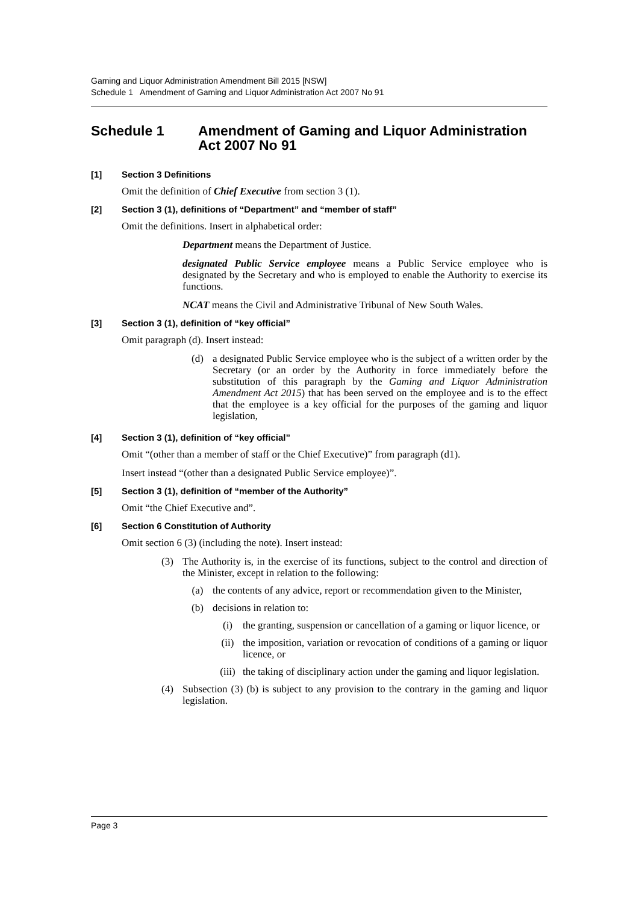Gaming and Liquor Administration Amendment Bill 2015 [NSW]
Schedule 1 Amendment of Gaming and Liquor Administration Act 2007 No 91
Schedule 1 Amendment of Gaming and Liquor Administration Act 2007 No 91
[1] Section 3 Definitions
Omit the definition of Chief Executive from section 3 (1).
[2] Section 3 (1), definitions of “Department” and “member of staff”
Omit the definitions. Insert in alphabetical order:
Department means the Department of Justice.
designated Public Service employee means a Public Service employee who is designated by the Secretary and who is employed to enable the Authority to exercise its functions.
NCAT means the Civil and Administrative Tribunal of New South Wales.
[3] Section 3 (1), definition of “key official”
Omit paragraph (d). Insert instead:
(d) a designated Public Service employee who is the subject of a written order by the Secretary (or an order by the Authority in force immediately before the substitution of this paragraph by the Gaming and Liquor Administration Amendment Act 2015) that has been served on the employee and is to the effect that the employee is a key official for the purposes of the gaming and liquor legislation,
[4] Section 3 (1), definition of “key official”
Omit “(other than a member of staff or the Chief Executive)” from paragraph (d1).
Insert instead “(other than a designated Public Service employee)”.
[5] Section 3 (1), definition of “member of the Authority”
Omit “the Chief Executive and”.
[6] Section 6 Constitution of Authority
Omit section 6 (3) (including the note). Insert instead:
(3) The Authority is, in the exercise of its functions, subject to the control and direction of the Minister, except in relation to the following:
(a) the contents of any advice, report or recommendation given to the Minister,
(b) decisions in relation to:
(i) the granting, suspension or cancellation of a gaming or liquor licence, or
(ii) the imposition, variation or revocation of conditions of a gaming or liquor licence, or
(iii) the taking of disciplinary action under the gaming and liquor legislation.
(4) Subsection (3) (b) is subject to any provision to the contrary in the gaming and liquor legislation.
Page 3